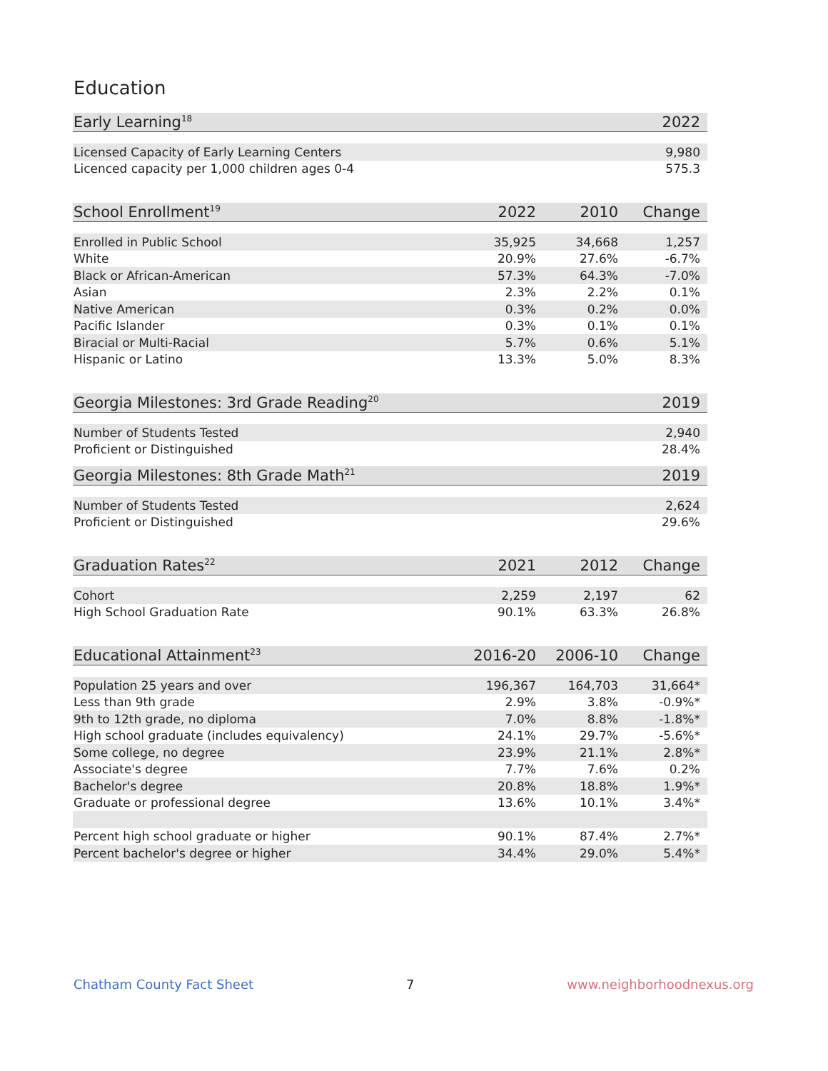Education
| Early Learning<sup>18</sup> | 2022 |
| --- | --- |
| Licensed Capacity of Early Learning Centers | 9,980 |
| Licenced capacity per 1,000 children ages 0-4 | 575.3 |
| School Enrollment<sup>19</sup> | 2022 | 2010 | Change |
| --- | --- | --- | --- |
| Enrolled in Public School | 35,925 | 34,668 | 1,257 |
| White | 20.9% | 27.6% | -6.7% |
| Black or African-American | 57.3% | 64.3% | -7.0% |
| Asian | 2.3% | 2.2% | 0.1% |
| Native American | 0.3% | 0.2% | 0.0% |
| Pacific Islander | 0.3% | 0.1% | 0.1% |
| Biracial or Multi-Racial | 5.7% | 0.6% | 5.1% |
| Hispanic or Latino | 13.3% | 5.0% | 8.3% |
| Georgia Milestones: 3rd Grade Reading<sup>20</sup> | 2019 |
| --- | --- |
| Number of Students Tested | 2,940 |
| Proficient or Distinguished | 28.4% |
| Georgia Milestones: 8th Grade Math<sup>21</sup> | 2019 |
| --- | --- |
| Number of Students Tested | 2,624 |
| Proficient or Distinguished | 29.6% |
| Graduation Rates<sup>22</sup> | 2021 | 2012 | Change |
| --- | --- | --- | --- |
| Cohort | 2,259 | 2,197 | 62 |
| High School Graduation Rate | 90.1% | 63.3% | 26.8% |
| Educational Attainment<sup>23</sup> | 2016-20 | 2006-10 | Change |
| --- | --- | --- | --- |
| Population 25 years and over | 196,367 | 164,703 | 31,664* |
| Less than 9th grade | 2.9% | 3.8% | -0.9%* |
| 9th to 12th grade, no diploma | 7.0% | 8.8% | -1.8%* |
| High school graduate (includes equivalency) | 24.1% | 29.7% | -5.6%* |
| Some college, no degree | 23.9% | 21.1% | 2.8%* |
| Associate's degree | 7.7% | 7.6% | 0.2% |
| Bachelor's degree | 20.8% | 18.8% | 1.9%* |
| Graduate or professional degree | 13.6% | 10.1% | 3.4%* |
| Percent high school graduate or higher | 90.1% | 87.4% | 2.7%* |
| Percent bachelor's degree or higher | 34.4% | 29.0% | 5.4%* |
Chatham County Fact Sheet 7 www.neighborhoodnexus.org